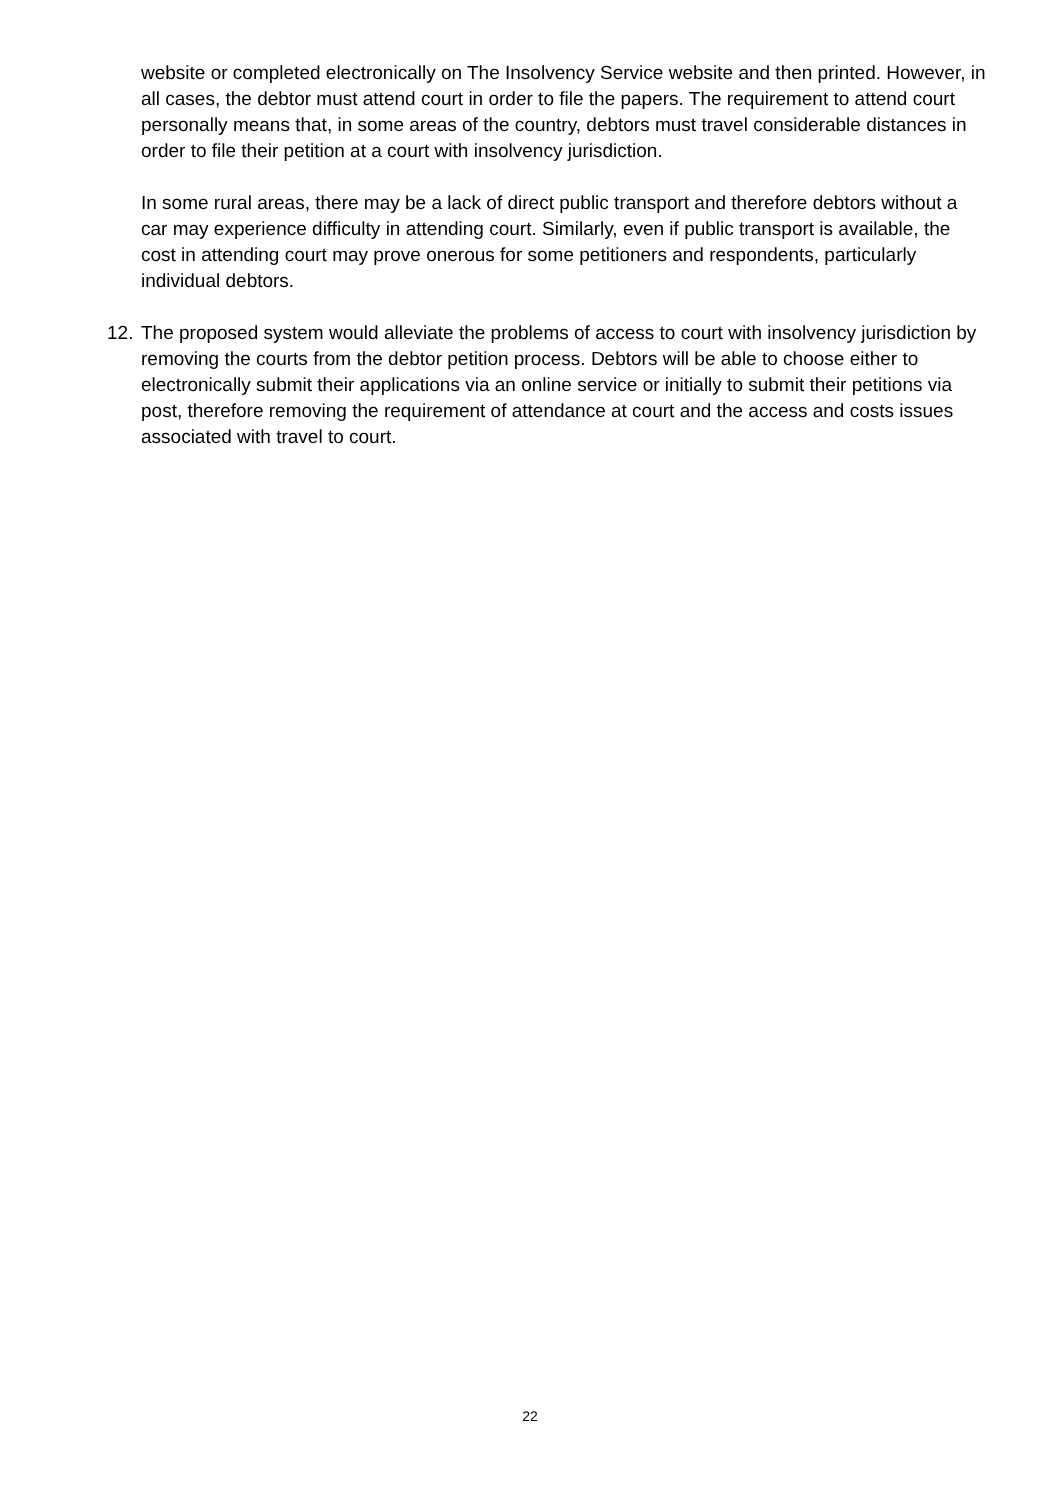website or completed electronically on The Insolvency Service website and then printed. However, in all cases, the debtor must attend court in order to file the papers. The requirement to attend court personally means that, in some areas of the country, debtors must travel considerable distances in order to file their petition at a court with insolvency jurisdiction.
In some rural areas, there may be a lack of direct public transport and therefore debtors without a car may experience difficulty in attending court. Similarly, even if public transport is available, the cost in attending court may prove onerous for some petitioners and respondents, particularly individual debtors.
12. The proposed system would alleviate the problems of access to court with insolvency jurisdiction by removing the courts from the debtor petition process. Debtors will be able to choose either to electronically submit their applications via an online service or initially to submit their petitions via post, therefore removing the requirement of attendance at court and the access and costs issues associated with travel to court.
22